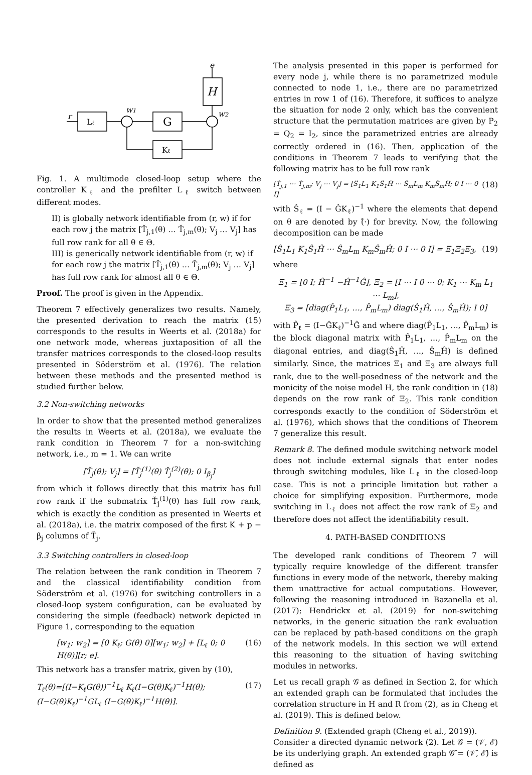r
Lℓ
w1
G
H
e
w2
Kℓ
Fig. 1. A multimode closed-loop setup where the controller K<sub>ℓ</sub> and the prefilter L<sub>ℓ</sub> switch between different modes.
II) is globally network identifiable from (r, w) if for each row j the matrix [Ť<sub>j,1</sub>(θ) … Ť<sub>j,m</sub>(θ); V<sub>j</sub> … V<sub>j</sub>] has full row rank for all θ ∈ Θ.
III) is generically network identifiable from (r, w) if for each row j the matrix [Ť<sub>j,1</sub>(θ) … Ť<sub>j,m</sub>(θ); V<sub>j</sub> … V<sub>j</sub>] has full row rank for almost all θ ∈ Θ.
Proof. The proof is given in the Appendix.
Theorem 7 effectively generalizes two results. Namely, the presented derivation to reach the matrix (15) corresponds to the results in Weerts et al. (2018a) for one network mode, whereas juxtaposition of all the transfer matrices corresponds to the closed-loop results presented in Söderström et al. (1976). The relation between these methods and the presented method is studied further below.
3.2 Non-switching networks
In order to show that the presented method generalizes the results in Weerts et al. (2018a), we evaluate the rank condition in Theorem 7 for a non-switching network, i.e., m = 1. We can write
[Ť<sub>j</sub>(θ); V<sub>j</sub>] = [Ť<sub>j</sub><sup>(1)</sup>(θ) Ť<sub>j</sub><sup>(2)</sup>(θ); 0 I<sub>β<sub>j</sub></sub>]
from which it follows directly that this matrix has full row rank if the submatrix Ť<sub>j</sub><sup>(1)</sup>(θ) has full row rank, which is exactly the condition as presented in Weerts et al. (2018a), i.e. the matrix composed of the first K + p − β<sub>j</sub> columns of Ť<sub>j</sub>.
3.3 Switching controllers in closed-loop
The relation between the rank condition in Theorem 7 and the classical identifiability condition from Söderström et al. (1976) for switching controllers in a closed-loop system configuration, can be evaluated by considering the simple (feedback) network depicted in Figure 1, corresponding to the equation
[w<sub>1</sub>; w<sub>2</sub>] = [0 K<sub>ℓ</sub>; G(θ) 0][w<sub>1</sub>; w<sub>2</sub>] + [L<sub>ℓ</sub> 0; 0 H(θ)][r; e]. (16)
This network has a transfer matrix, given by (10),
T<sub>ℓ</sub>(θ)=[(I−K<sub>ℓ</sub>G(θ))<sup>−1</sup>L<sub>ℓ</sub> K<sub>ℓ</sub>(I−G(θ)K<sub>ℓ</sub>)<sup>−1</sup>H(θ); (I−G(θ)K<sub>ℓ</sub>)<sup>−1</sup>GL<sub>ℓ</sub> (I−G(θ)K<sub>ℓ</sub>)<sup>−1</sup>H(θ)]. (17)
The analysis presented in this paper is performed for every node j, while there is no parametrized module connected to node 1, i.e., there are no parametrized entries in row 1 of (16). Therefore, it suffices to analyze the situation for node 2 only, which has the convenient structure that the permutation matrices are given by P<sub>2</sub> = Q<sub>2</sub> = I<sub>2</sub>, since the parametrized entries are already correctly ordered in (16). Then, application of the conditions in Theorem 7 leads to verifying that the following matrix has to be full row rank
[Ť<sub>j,1</sub> ⋯ Ť<sub>j,m</sub>; V<sub>j</sub> ⋯ V<sub>j</sub>] = [Ŝ<sub>1</sub>L<sub>1</sub> K<sub>1</sub>Ŝ<sub>1</sub>Ĥ ⋯ Ŝ<sub>m</sub>L<sub>m</sub> K<sub>m</sub>Ŝ<sub>m</sub>Ĥ; 0 I ⋯ 0 I] (18)
with Ŝ<sub>ℓ</sub> = (I − ĜK<sub>ℓ</sub>)<sup>−1</sup> where the elements that depend on θ are denoted by (̂·) for brevity. Now, the following decomposition can be made
[Ŝ<sub>1</sub>L<sub>1</sub> K<sub>1</sub>Ŝ<sub>1</sub>Ĥ ⋯ Ŝ<sub>m</sub>L<sub>m</sub> K<sub>m</sub>Ŝ<sub>m</sub>Ĥ; 0 I ⋯ 0 I] = Ξ<sub>1</sub>Ξ<sub>2</sub>Ξ<sub>3</sub>, (19)
where
Ξ<sub>1</sub> = [0 I; Ĥ<sup>−1</sup> −Ĥ<sup>−1</sup>Ĝ], Ξ<sub>2</sub> = [I ⋯ I 0 ⋯ 0; K<sub>1</sub> ⋯ K<sub>m</sub> L<sub>1</sub> ⋯ L<sub>m</sub>],
Ξ<sub>3</sub> = [diag(P̂<sub>1</sub>L<sub>1</sub>, …, P̂<sub>m</sub>L<sub>m</sub>) diag(Ŝ<sub>1</sub>Ĥ, …, Ŝ<sub>m</sub>Ĥ); I 0]
with P̂<sub>ℓ</sub> = (I−ĜK<sub>ℓ</sub>)<sup>−1</sup>Ĝ and where diag(P̂<sub>1</sub>L<sub>1</sub>, …, P̂<sub>m</sub>L<sub>m</sub>) is the block diagonal matrix with P̂<sub>1</sub>L<sub>1</sub>, …, P̂<sub>m</sub>L<sub>m</sub> on the diagonal entries, and diag(Ŝ<sub>1</sub>Ĥ, …, Ŝ<sub>m</sub>Ĥ) is defined similarly. Since, the matrices Ξ<sub>1</sub> and Ξ<sub>3</sub> are always full rank, due to the well-posedness of the network and the monicity of the noise model H, the rank condition in (18) depends on the row rank of Ξ<sub>2</sub>. This rank condition corresponds exactly to the condition of Söderström et al. (1976), which shows that the conditions of Theorem 7 generalize this result.
Remark 8. The defined module switching network model does not include external signals that enter nodes through switching modules, like L<sub>ℓ</sub> in the closed-loop case. This is not a principle limitation but rather a choice for simplifying exposition. Furthermore, mode switching in L<sub>ℓ</sub> does not affect the row rank of Ξ<sub>2</sub> and therefore does not affect the identifiability result.
4. PATH-BASED CONDITIONS
The developed rank conditions of Theorem 7 will typically require knowledge of the different transfer functions in every mode of the network, thereby making them unattractive for actual computations. However, following the reasoning introduced in Bazanella et al. (2017); Hendrickx et al. (2019) for non-switching networks, in the generic situation the rank evaluation can be replaced by path-based conditions on the graph of the network models. In this section we will extend this reasoning to the situation of having switching modules in networks.
Let us recall graph 𝒢 as defined in Section 2, for which an extended graph can be formulated that includes the correlation structure in H and R from (2), as in Cheng et al. (2019). This is defined below.
Definition 9. (Extended graph (Cheng et al., 2019)).
Consider a directed dynamic network (2). Let 𝒢 = (𝒱, ℰ) be its underlying graph. An extended graph 𝒢̂ = (𝒱̂, ℰ̂) is defined as